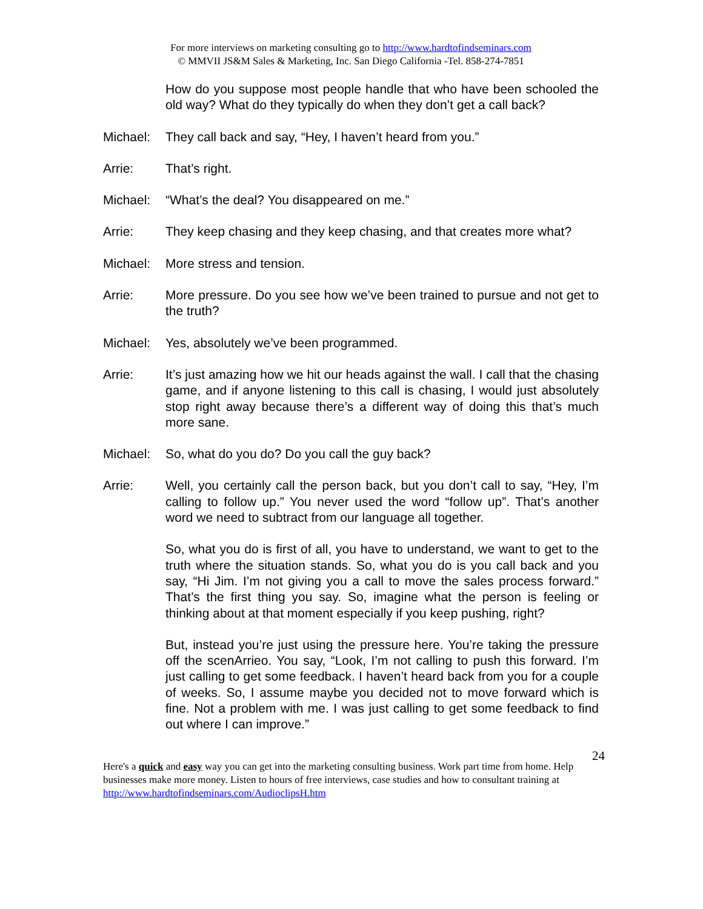For more interviews on marketing consulting go to http://www.hardtofindseminars.com
© MMVII JS&M Sales & Marketing, Inc. San Diego California -Tel. 858-274-7851
How do you suppose most people handle that who have been schooled the old way? What do they typically do when they don’t get a call back?
Michael: They call back and say, “Hey, I haven’t heard from you.”
Arrie: That’s right.
Michael: “What’s the deal? You disappeared on me.”
Arrie: They keep chasing and they keep chasing, and that creates more what?
Michael: More stress and tension.
Arrie: More pressure. Do you see how we’ve been trained to pursue and not get to the truth?
Michael: Yes, absolutely we’ve been programmed.
Arrie: It’s just amazing how we hit our heads against the wall. I call that the chasing game, and if anyone listening to this call is chasing, I would just absolutely stop right away because there’s a different way of doing this that’s much more sane.
Michael: So, what do you do? Do you call the guy back?
Arrie: Well, you certainly call the person back, but you don’t call to say, “Hey, I’m calling to follow up.” You never used the word “follow up”. That’s another word we need to subtract from our language all together.
So, what you do is first of all, you have to understand, we want to get to the truth where the situation stands. So, what you do is you call back and you say, “Hi Jim. I’m not giving you a call to move the sales process forward.” That’s the first thing you say. So, imagine what the person is feeling or thinking about at that moment especially if you keep pushing, right?
But, instead you’re just using the pressure here. You’re taking the pressure off the scenArrieo. You say, “Look, I’m not calling to push this forward. I’m just calling to get some feedback. I haven’t heard back from you for a couple of weeks. So, I assume maybe you decided not to move forward which is fine. Not a problem with me. I was just calling to get some feedback to find out where I can improve.”
24
Here's a quick and easy way you can get into the marketing consulting business. Work part time from home. Help businesses make more money. Listen to hours of free interviews, case studies and how to consultant training at http://www.hardtofindseminars.com/AudioclipsH.htm